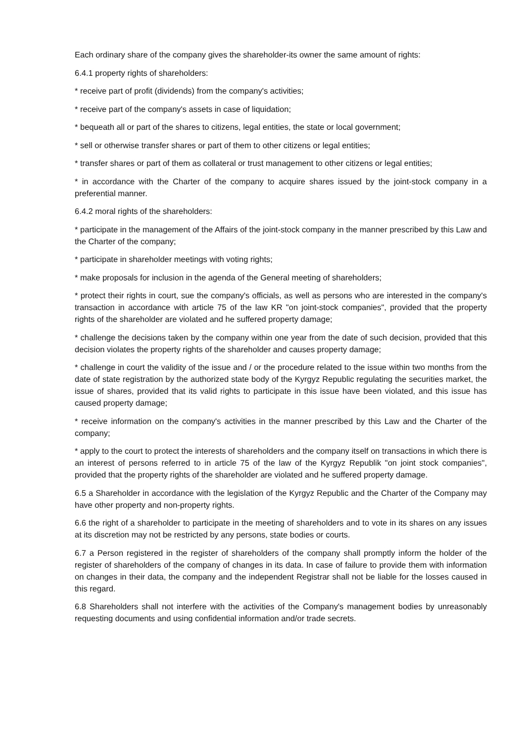Each ordinary share of the company gives the shareholder-its owner the same amount of rights:
6.4.1 property rights of shareholders:
* receive part of profit (dividends) from the company's activities;
* receive part of the company's assets in case of liquidation;
* bequeath all or part of the shares to citizens, legal entities, the state or local government;
* sell or otherwise transfer shares or part of them to other citizens or legal entities;
* transfer shares or part of them as collateral or trust management to other citizens or legal entities;
* in accordance with the Charter of the company to acquire shares issued by the joint-stock company in a preferential manner.
6.4.2 moral rights of the shareholders:
* participate in the management of the Affairs of the joint-stock company in the manner prescribed by this Law and the Charter of the company;
* participate in shareholder meetings with voting rights;
* make proposals for inclusion in the agenda of the General meeting of shareholders;
* protect their rights in court, sue the company's officials, as well as persons who are interested in the company's transaction in accordance with article 75 of the law KR "on joint-stock companies", provided that the property rights of the shareholder are violated and he suffered property damage;
* challenge the decisions taken by the company within one year from the date of such decision, provided that this decision violates the property rights of the shareholder and causes property damage;
* challenge in court the validity of the issue and / or the procedure related to the issue within two months from the date of state registration by the authorized state body of the Kyrgyz Republic regulating the securities market, the issue of shares, provided that its valid rights to participate in this issue have been violated, and this issue has caused property damage;
* receive information on the company's activities in the manner prescribed by this Law and the Charter of the company;
* apply to the court to protect the interests of shareholders and the company itself on transactions in which there is an interest of persons referred to in article 75 of the law of the Kyrgyz Republik "on joint stock companies", provided that the property rights of the shareholder are violated and he suffered property damage.
6.5 a Shareholder in accordance with the legislation of the Kyrgyz Republic and the Charter of the Company may have other property and non-property rights.
6.6 the right of a shareholder to participate in the meeting of shareholders and to vote in its shares on any issues at its discretion may not be restricted by any persons, state bodies or courts.
6.7 a Person registered in the register of shareholders of the company shall promptly inform the holder of the register of shareholders of the company of changes in its data. In case of failure to provide them with information on changes in their data, the company and the independent Registrar shall not be liable for the losses caused in this regard.
6.8 Shareholders shall not interfere with the activities of the Company's management bodies by unreasonably requesting documents and using confidential information and/or trade secrets.